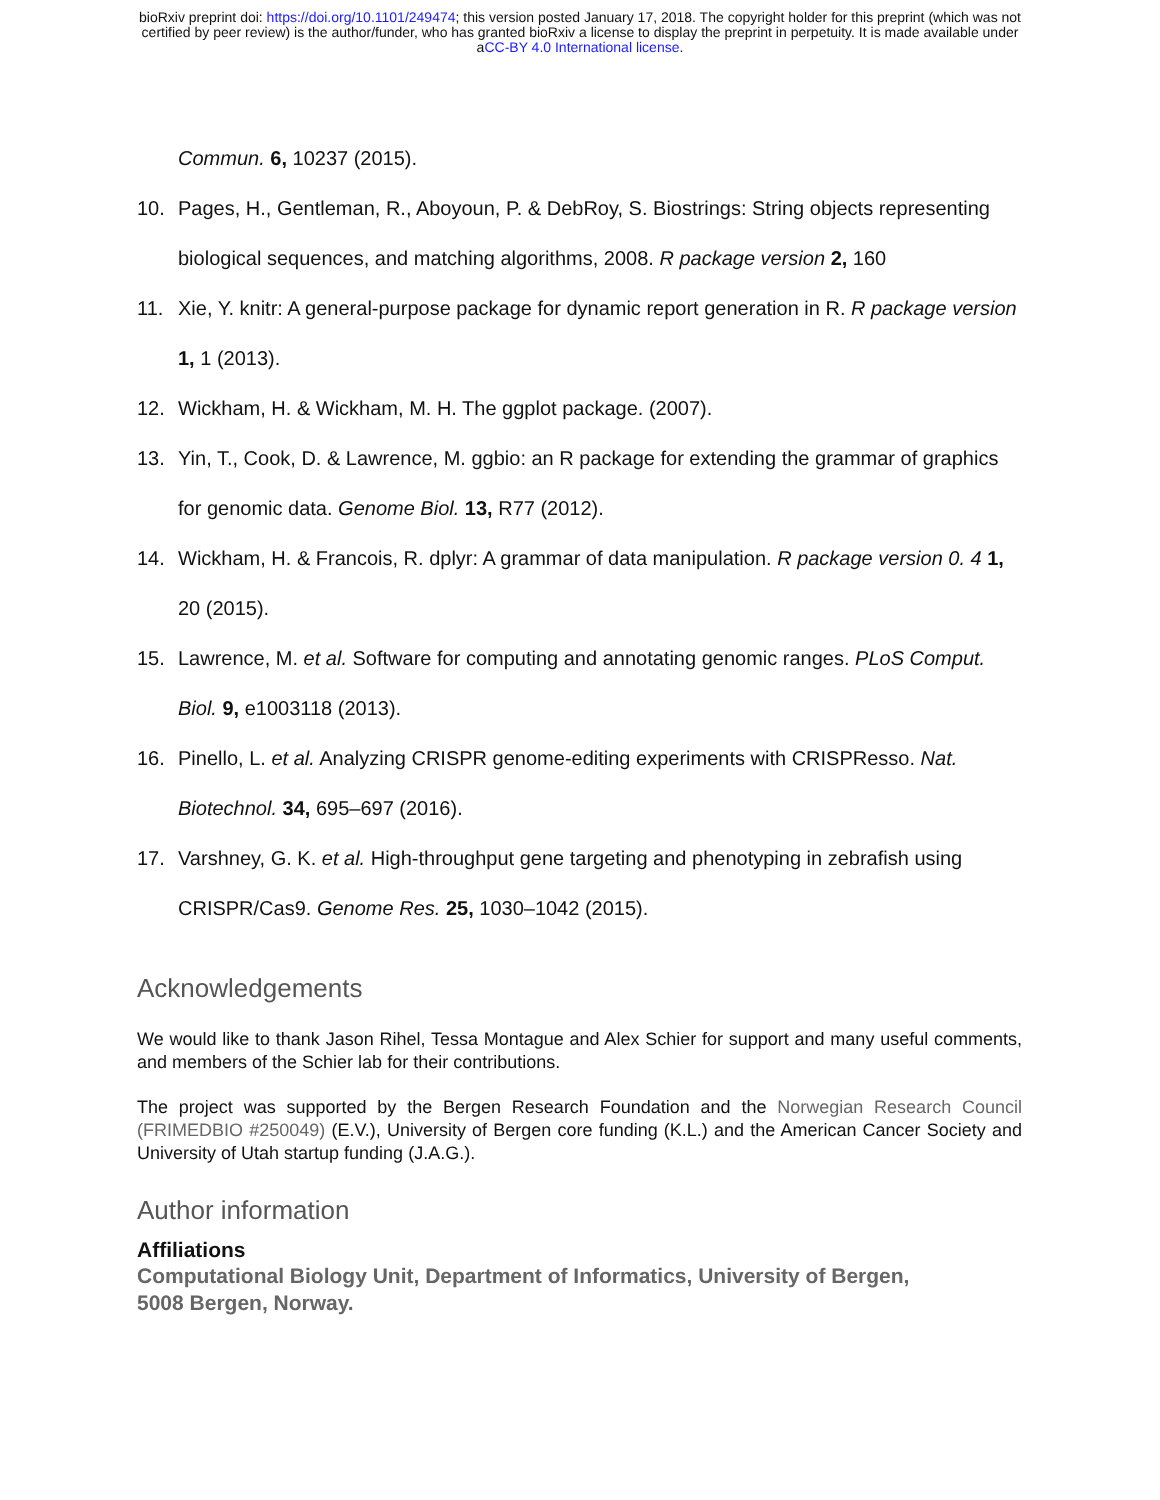bioRxiv preprint doi: https://doi.org/10.1101/249474; this version posted January 17, 2018. The copyright holder for this preprint (which was not
certified by peer review) is the author/funder, who has granted bioRxiv a license to display the preprint in perpetuity. It is made available under
aCC-BY 4.0 International license.
Commun. 6, 10237 (2015).
10. Pages, H., Gentleman, R., Aboyoun, P. & DebRoy, S. Biostrings: String objects representing biological sequences, and matching algorithms, 2008. R package version 2, 160
11. Xie, Y. knitr: A general-purpose package for dynamic report generation in R. R package version 1, 1 (2013).
12. Wickham, H. & Wickham, M. H. The ggplot package. (2007).
13. Yin, T., Cook, D. & Lawrence, M. ggbio: an R package for extending the grammar of graphics for genomic data. Genome Biol. 13, R77 (2012).
14. Wickham, H. & Francois, R. dplyr: A grammar of data manipulation. R package version 0. 4 1, 20 (2015).
15. Lawrence, M. et al. Software for computing and annotating genomic ranges. PLoS Comput. Biol. 9, e1003118 (2013).
16. Pinello, L. et al. Analyzing CRISPR genome-editing experiments with CRISPResso. Nat. Biotechnol. 34, 695–697 (2016).
17. Varshney, G. K. et al. High-throughput gene targeting and phenotyping in zebrafish using CRISPR/Cas9. Genome Res. 25, 1030–1042 (2015).
Acknowledgements
We would like to thank Jason Rihel, Tessa Montague and Alex Schier for support and many useful comments, and members of the Schier lab for their contributions.
The project was supported by the Bergen Research Foundation and the Norwegian Research Council (FRIMEDBIO #250049) (E.V.), University of Bergen core funding (K.L.) and the American Cancer Society and University of Utah startup funding (J.A.G.).
Author information
Affiliations
Computational Biology Unit, Department of Informatics, University of Bergen,
5008 Bergen, Norway.